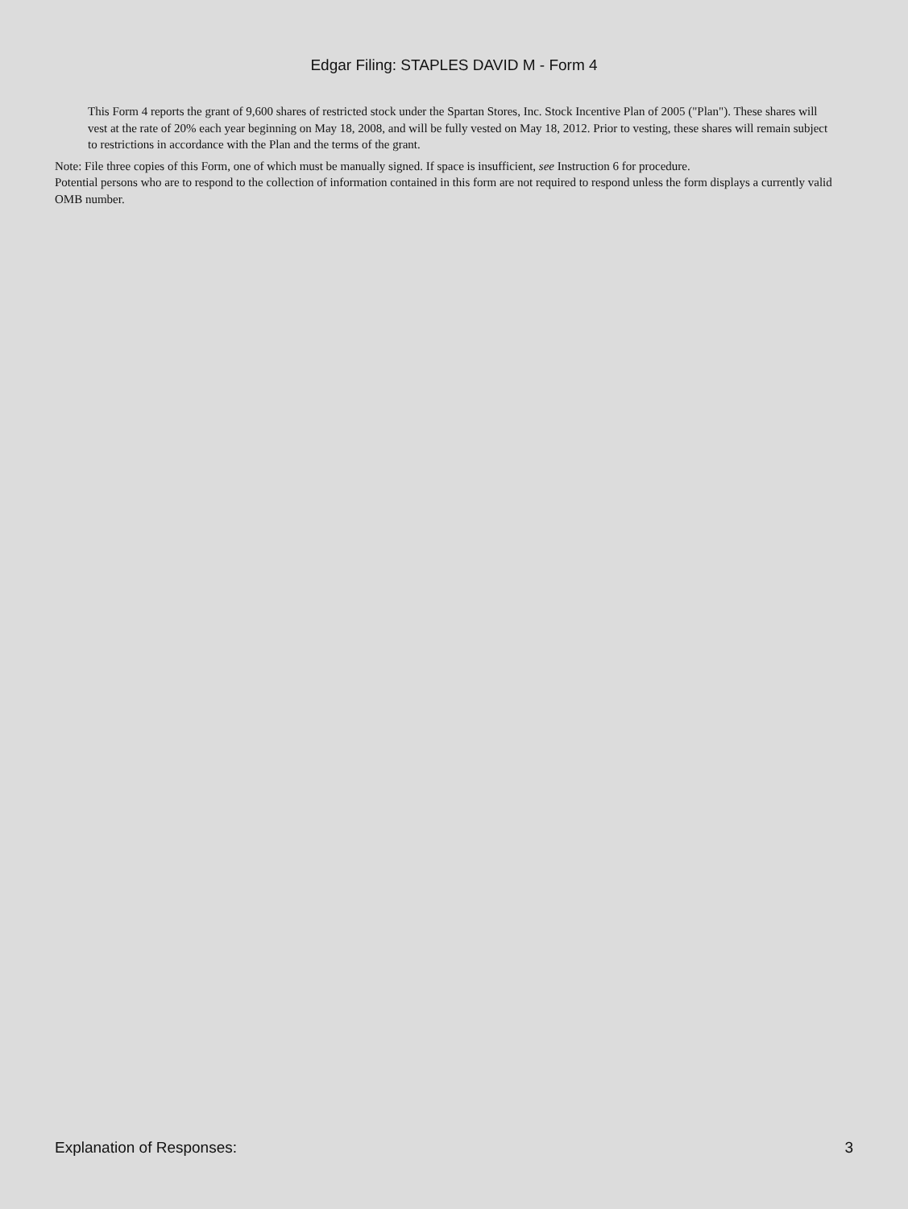Edgar Filing: STAPLES DAVID M - Form 4
This Form 4 reports the grant of 9,600 shares of restricted stock under the Spartan Stores, Inc. Stock Incentive Plan of 2005 ("Plan"). These shares will vest at the rate of 20% each year beginning on May 18, 2008, and will be fully vested on May 18, 2012. Prior to vesting, these shares will remain subject to restrictions in accordance with the Plan and the terms of the grant.
Note: File three copies of this Form, one of which must be manually signed. If space is insufficient, see Instruction 6 for procedure.
Potential persons who are to respond to the collection of information contained in this form are not required to respond unless the form displays a currently valid OMB number.
Explanation of Responses: 3